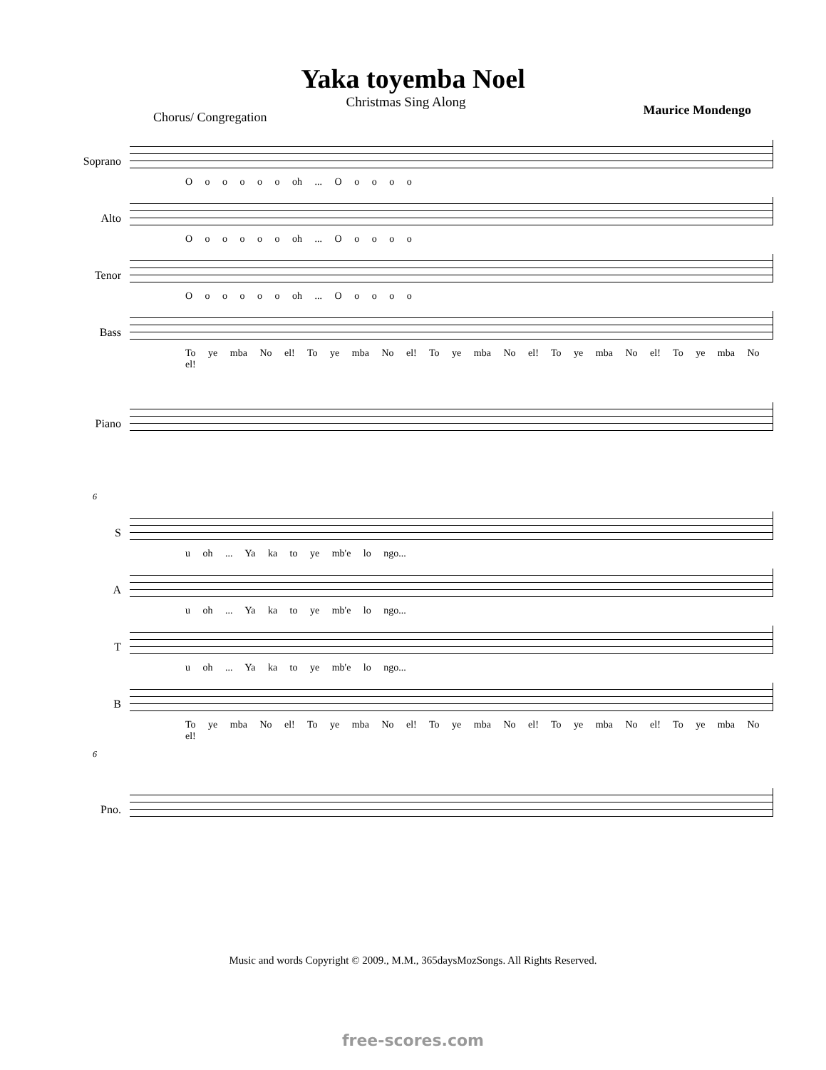Yaka toyemba Noel
Christmas Sing Along
Chorus/ Congregation Maurice Mondengo
Soprano
O o o o o o oh ... O o o o o
Alto
O o o o o o oh ... O o o o o
Tenor
O o o o o o oh ... O o o o o
Bass
To ye mba No el! To ye mba No el! To ye mba No el! To ye mba No el! To ye mba No el!
Piano
6
S
u oh ... Ya ka to ye mb'e lo ngo...
A
u oh ... Ya ka to ye mb'e lo ngo...
T
u oh ... Ya ka to ye mb'e lo ngo...
B
To ye mba No el! To ye mba No el! To ye mba No el! To ye mba No el! To ye mba No el!
6
Pno.
Music and words Copyright © 2009., M.M., 365daysMozSongs. All Rights Reserved.
free-scores.com